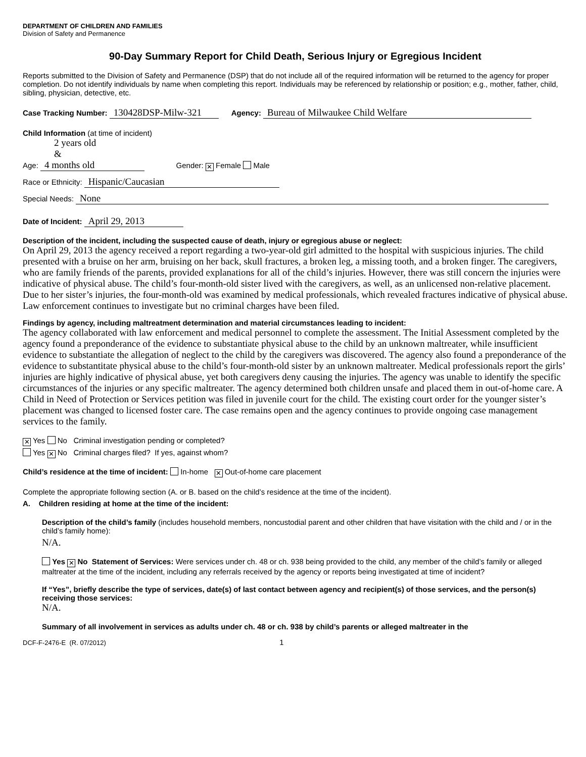DEPARTMENT OF CHILDREN AND FAMILIES
Division of Safety and Permanence
90-Day Summary Report for Child Death, Serious Injury or Egregious Incident
Reports submitted to the Division of Safety and Permanence (DSP) that do not include all of the required information will be returned to the agency for proper completion. Do not identify individuals by name when completing this report. Individuals may be referenced by relationship or position; e.g., mother, father, child, sibling, physician, detective, etc.
Case Tracking Number: 130428DSP-Milw-321 Agency: Bureau of Milwaukee Child Welfare
Child Information (at time of incident)
2 years old
&
Age: 4 months old Gender: ✕ Female Male
Race or Ethnicity: Hispanic/Caucasian
Special Needs: None
Date of Incident: April 29, 2013
Description of the incident, including the suspected cause of death, injury or egregious abuse or neglect:
On April 29, 2013 the agency received a report regarding a two-year-old girl admitted to the hospital with suspicious injuries. The child presented with a bruise on her arm, bruising on her back, skull fractures, a broken leg, a missing tooth, and a broken finger. The caregivers, who are family friends of the parents, provided explanations for all of the child’s injuries. However, there was still concern the injuries were indicative of physical abuse. The child’s four-month-old sister lived with the caregivers, as well, as an unlicensed non-relative placement. Due to her sister’s injuries, the four-month-old was examined by medical professionals, which revealed fractures indicative of physical abuse. Law enforcement continues to investigate but no criminal charges have been filed.
Findings by agency, including maltreatment determination and material circumstances leading to incident:
The agency collaborated with law enforcement and medical personnel to complete the assessment. The Initial Assessment completed by the agency found a preponderance of the evidence to substantiate physical abuse to the child by an unknown maltreater, while insufficient evidence to substantiate the allegation of neglect to the child by the caregivers was discovered. The agency also found a preponderance of the evidence to substantitate physical abuse to the child’s four-month-old sister by an unknown maltreater. Medical professionals report the girls’ injuries are highly indicative of physical abuse, yet both caregivers deny causing the injuries. The agency was unable to identify the specific circumstances of the injuries or any specific maltreater. The agency determined both children unsafe and placed them in out-of-home care. A Child in Need of Protection or Services petition was filed in juvenile court for the child. The existing court order for the younger sister’s placement was changed to licensed foster care. The case remains open and the agency continues to provide ongoing case management services to the family.
✕ Yes No Criminal investigation pending or completed?
Yes ✕ No Criminal charges filed? If yes, against whom?
Child’s residence at the time of incident: In-home ✕ Out-of-home care placement
Complete the appropriate following section (A. or B. based on the child’s residence at the time of the incident).
A. Children residing at home at the time of the incident:
Description of the child’s family (includes household members, noncustodial parent and other children that have visitation with the child and / or in the child’s family home):
N/A.
Yes ✕ No Statement of Services: Were services under ch. 48 or ch. 938 being provided to the child, any member of the child’s family or alleged maltreater at the time of the incident, including any referrals received by the agency or reports being investigated at time of incident?
If “Yes”, briefly describe the type of services, date(s) of last contact between agency and recipient(s) of those services, and the person(s) receiving those services:
N/A.
Summary of all involvement in services as adults under ch. 48 or ch. 938 by child’s parents or alleged maltreater in the
DCF-F-2476-E (R. 07/2012) 1